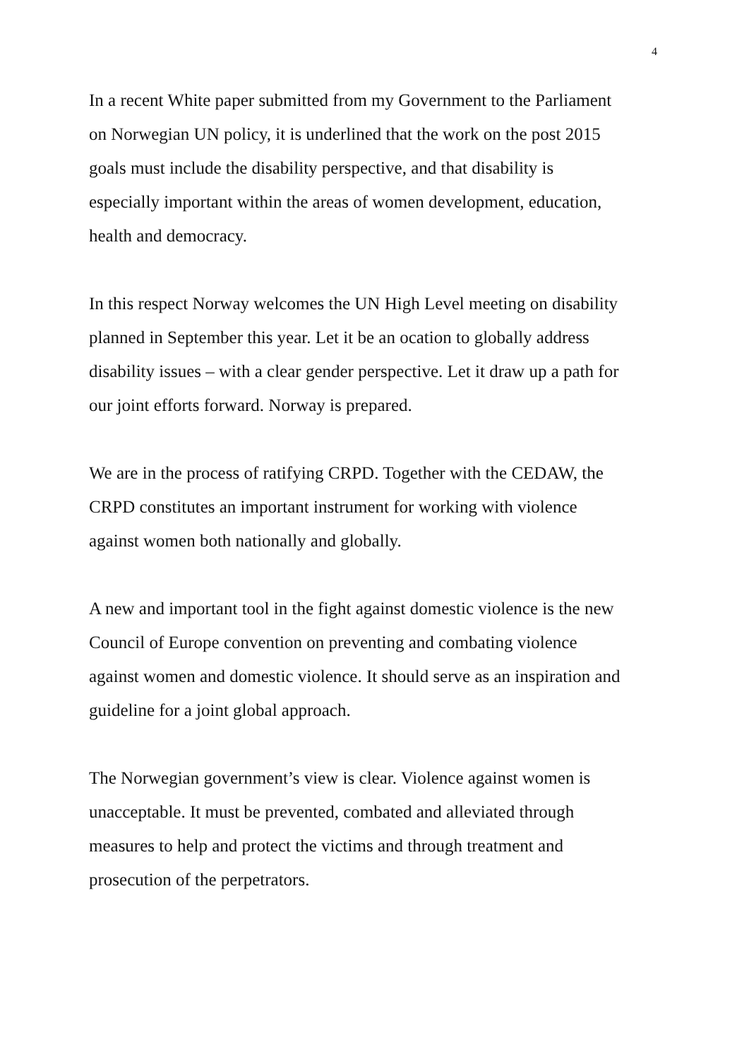4
In a recent White paper submitted from my Government to the Parliament
on Norwegian UN policy, it is underlined that the work on the post 2015
goals must include the disability perspective, and that disability is
especially important within the areas of women development, education,
health and democracy.
In this respect Norway welcomes the UN High Level meeting on disability
planned in September this year. Let it be an ocation to globally address
disability issues – with a clear gender perspective. Let it draw up a path for
our joint efforts forward. Norway is prepared.
We are in the process of ratifying CRPD. Together with the CEDAW, the
CRPD constitutes an important instrument for working with violence
against women both nationally and globally.
A new and important tool in the fight against domestic violence is the new
Council of Europe convention on preventing and combating violence
against women and domestic violence. It should serve as an inspiration and
guideline for a joint global approach.
The Norwegian government’s view is clear. Violence against women is
unacceptable. It must be prevented, combated and alleviated through
measures to help and protect the victims and through treatment and
prosecution of the perpetrators.